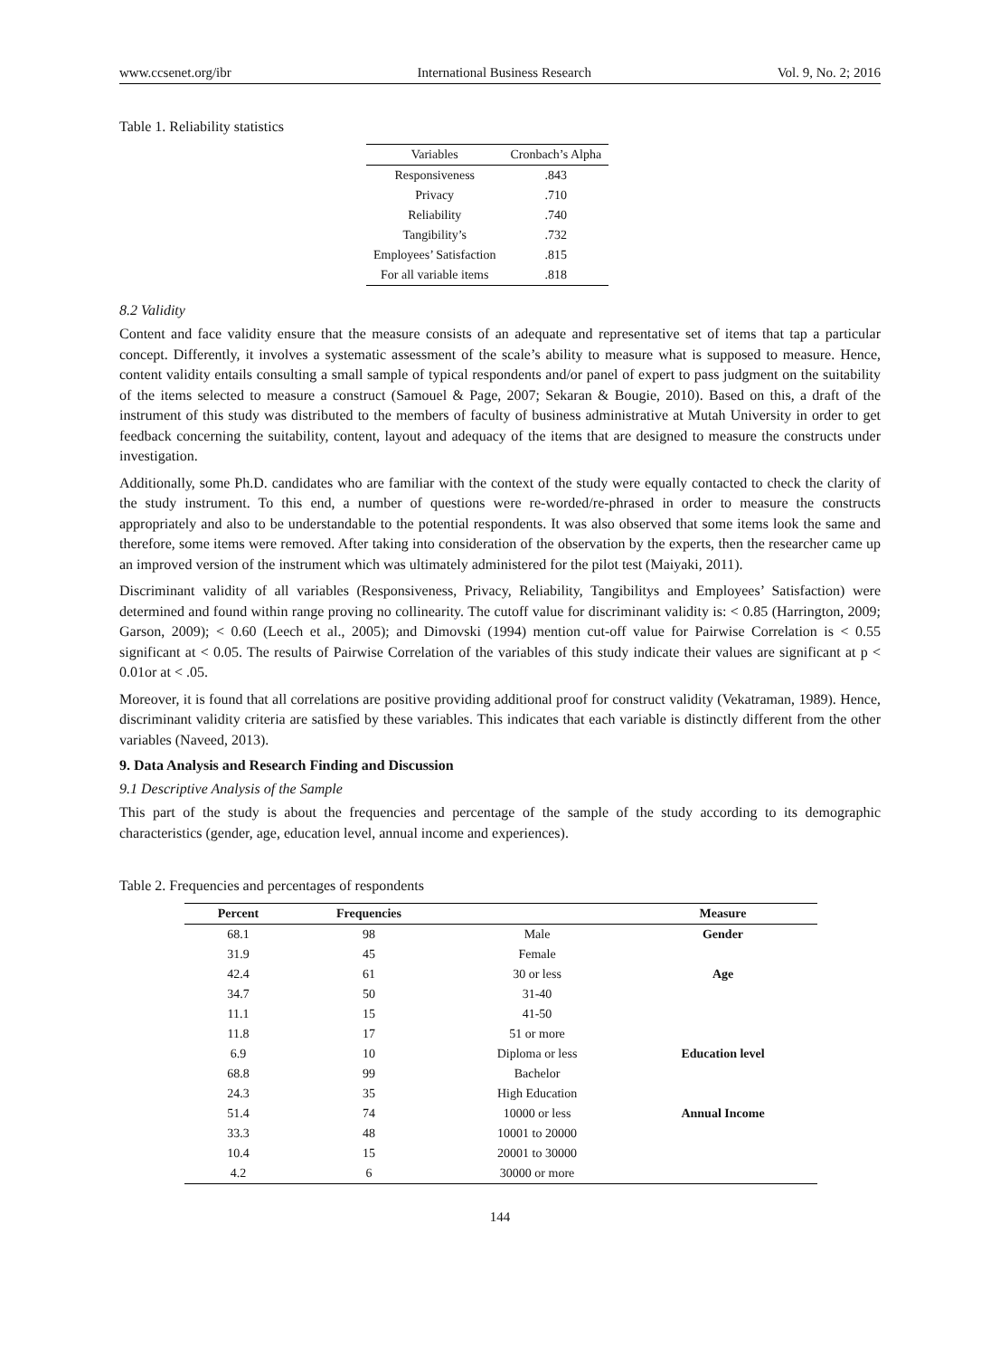www.ccsenet.org/ibr International Business Research Vol. 9, No. 2; 2016
Table 1. Reliability statistics
| Variables | Cronbach’s Alpha |
| --- | --- |
| Responsiveness | .843 |
| Privacy | .710 |
| Reliability | .740 |
| Tangibility’s | .732 |
| Employees’ Satisfaction | .815 |
| For all variable items | .818 |
8.2 Validity
Content and face validity ensure that the measure consists of an adequate and representative set of items that tap a particular concept. Differently, it involves a systematic assessment of the scale’s ability to measure what is supposed to measure. Hence, content validity entails consulting a small sample of typical respondents and/or panel of expert to pass judgment on the suitability of the items selected to measure a construct (Samouel & Page, 2007; Sekaran & Bougie, 2010). Based on this, a draft of the instrument of this study was distributed to the members of faculty of business administrative at Mutah University in order to get feedback concerning the suitability, content, layout and adequacy of the items that are designed to measure the constructs under investigation.
Additionally, some Ph.D. candidates who are familiar with the context of the study were equally contacted to check the clarity of the study instrument. To this end, a number of questions were re-worded/re-phrased in order to measure the constructs appropriately and also to be understandable to the potential respondents. It was also observed that some items look the same and therefore, some items were removed. After taking into consideration of the observation by the experts, then the researcher came up an improved version of the instrument which was ultimately administered for the pilot test (Maiyaki, 2011).
Discriminant validity of all variables (Responsiveness, Privacy, Reliability, Tangibilitys and Employees’ Satisfaction) were determined and found within range proving no collinearity. The cutoff value for discriminant validity is: < 0.85 (Harrington, 2009; Garson, 2009); < 0.60 (Leech et al., 2005); and Dimovski (1994) mention cut-off value for Pairwise Correlation is < 0.55 significant at < 0.05. The results of Pairwise Correlation of the variables of this study indicate their values are significant at p < 0.01or at < .05.
Moreover, it is found that all correlations are positive providing additional proof for construct validity (Vekatraman, 1989). Hence, discriminant validity criteria are satisfied by these variables. This indicates that each variable is distinctly different from the other variables (Naveed, 2013).
9. Data Analysis and Research Finding and Discussion
9.1 Descriptive Analysis of the Sample
This part of the study is about the frequencies and percentage of the sample of the study according to its demographic characteristics (gender, age, education level, annual income and experiences).
Table 2. Frequencies and percentages of respondents
| Percent | Frequencies | | Measure |
| --- | --- | --- | --- |
| 68.1 | 98 | Male | Gender |
| 31.9 | 45 | Female | |
| 42.4 | 61 | 30 or less | Age |
| 34.7 | 50 | 31-40 | |
| 11.1 | 15 | 41-50 | |
| 11.8 | 17 | 51 or more | |
| 6.9 | 10 | Diploma or less | Education level |
| 68.8 | 99 | Bachelor | |
| 24.3 | 35 | High Education | |
| 51.4 | 74 | 10000 or less | Annual Income |
| 33.3 | 48 | 10001 to 20000 | |
| 10.4 | 15 | 20001 to 30000 | |
| 4.2 | 6 | 30000 or more | |
144